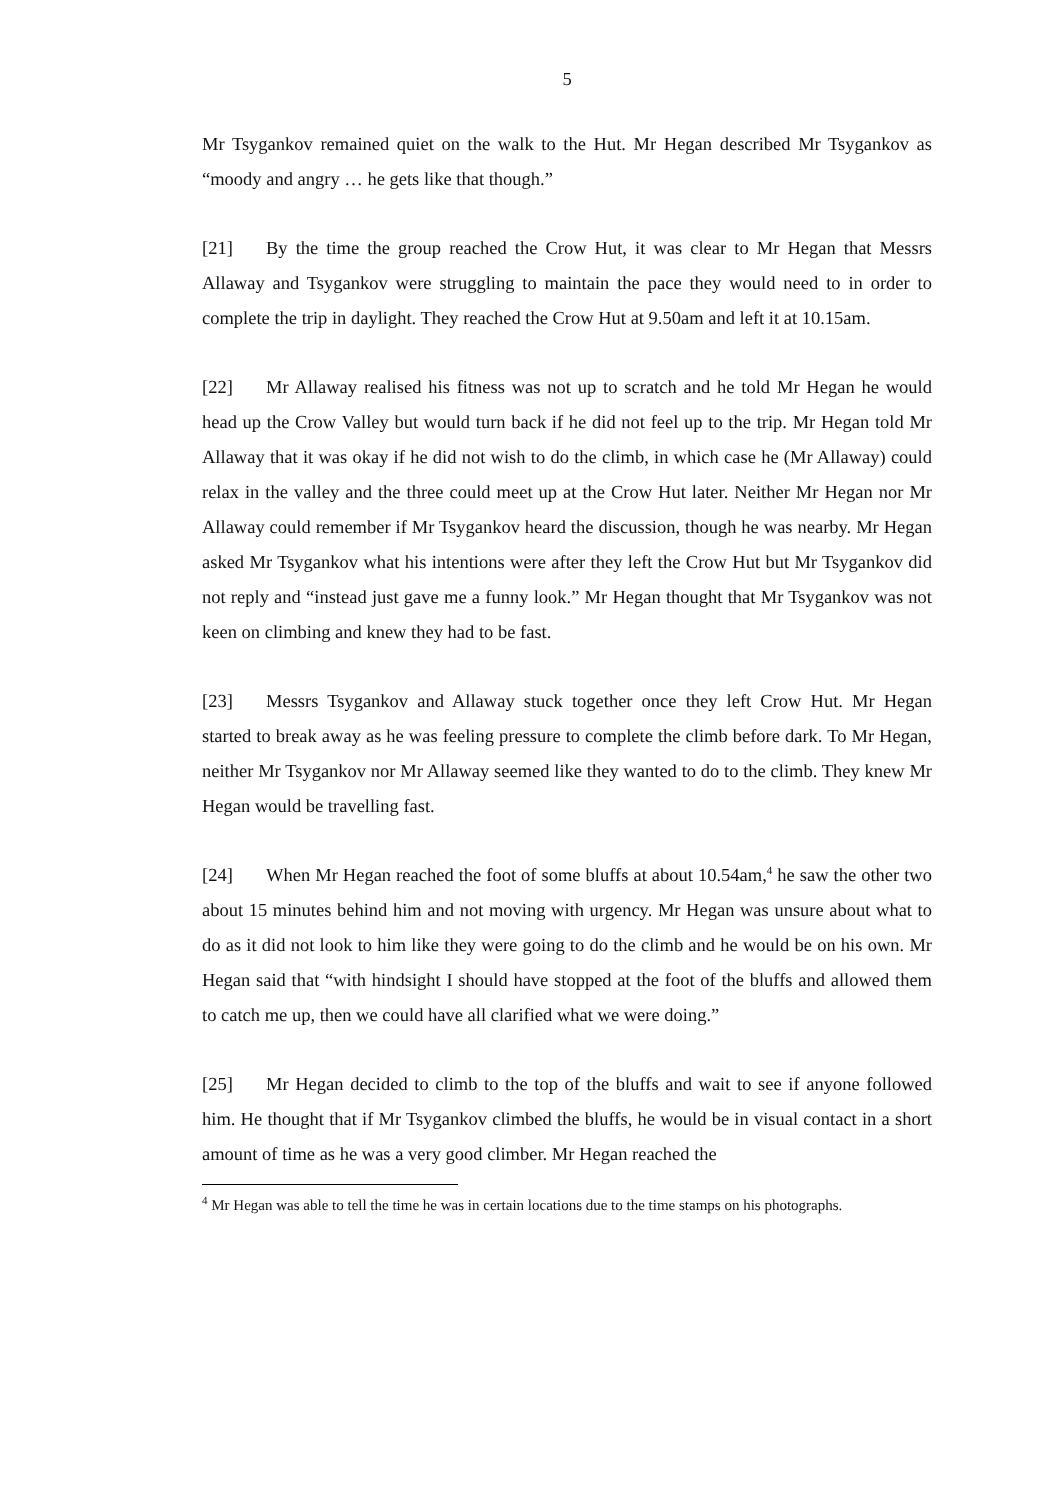5
Mr Tsygankov remained quiet on the walk to the Hut. Mr Hegan described Mr Tsygankov as “moody and angry … he gets like that though.”
[21] By the time the group reached the Crow Hut, it was clear to Mr Hegan that Messrs Allaway and Tsygankov were struggling to maintain the pace they would need to in order to complete the trip in daylight. They reached the Crow Hut at 9.50am and left it at 10.15am.
[22] Mr Allaway realised his fitness was not up to scratch and he told Mr Hegan he would head up the Crow Valley but would turn back if he did not feel up to the trip. Mr Hegan told Mr Allaway that it was okay if he did not wish to do the climb, in which case he (Mr Allaway) could relax in the valley and the three could meet up at the Crow Hut later. Neither Mr Hegan nor Mr Allaway could remember if Mr Tsygankov heard the discussion, though he was nearby. Mr Hegan asked Mr Tsygankov what his intentions were after they left the Crow Hut but Mr Tsygankov did not reply and “instead just gave me a funny look.” Mr Hegan thought that Mr Tsygankov was not keen on climbing and knew they had to be fast.
[23] Messrs Tsygankov and Allaway stuck together once they left Crow Hut. Mr Hegan started to break away as he was feeling pressure to complete the climb before dark. To Mr Hegan, neither Mr Tsygankov nor Mr Allaway seemed like they wanted to do to the climb. They knew Mr Hegan would be travelling fast.
[24] When Mr Hegan reached the foot of some bluffs at about 10.54am,<sup>4</sup> he saw the other two about 15 minutes behind him and not moving with urgency. Mr Hegan was unsure about what to do as it did not look to him like they were going to do the climb and he would be on his own. Mr Hegan said that “with hindsight I should have stopped at the foot of the bluffs and allowed them to catch me up, then we could have all clarified what we were doing.”
[25] Mr Hegan decided to climb to the top of the bluffs and wait to see if anyone followed him. He thought that if Mr Tsygankov climbed the bluffs, he would be in visual contact in a short amount of time as he was a very good climber. Mr Hegan reached the
<sup>4</sup> Mr Hegan was able to tell the time he was in certain locations due to the time stamps on his photographs.